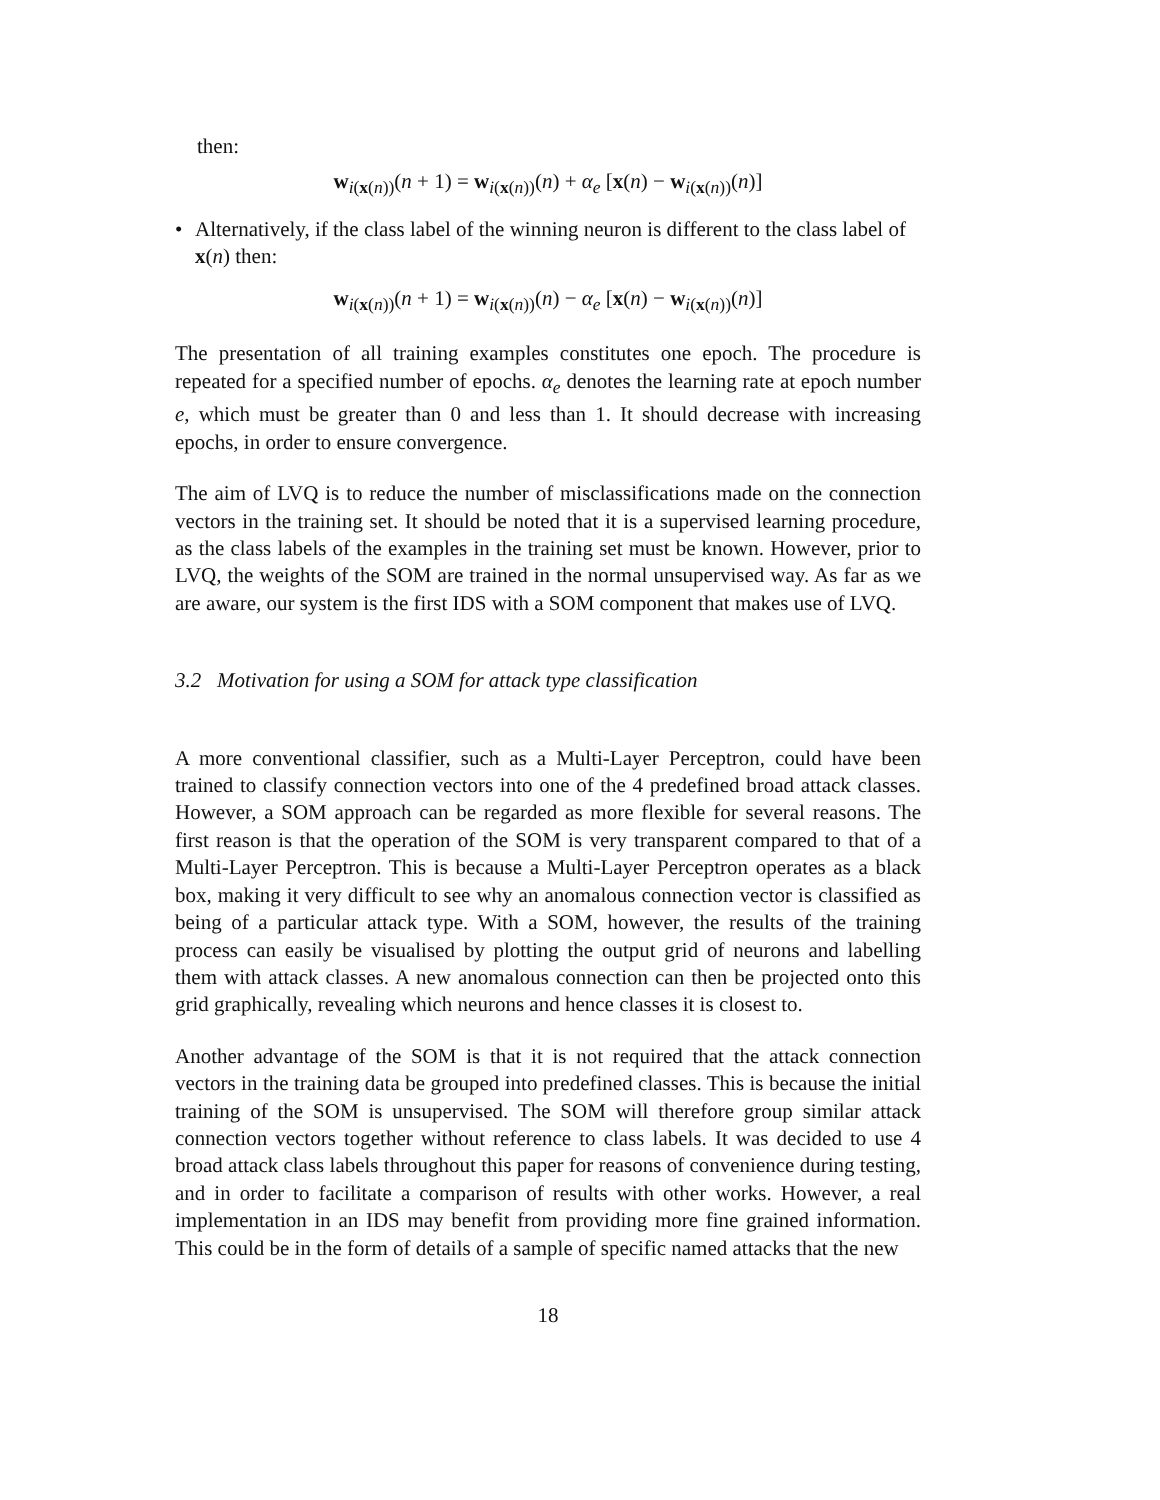then:
w<sub>i(x(n))</sub>(n + 1) = w<sub>i(x(n))</sub>(n) + α<sub>e</sub> [x(n) − w<sub>i(x(n))</sub>(n)]
• Alternatively, if the class label of the winning neuron is different to the class label of x(n) then:
w<sub>i(x(n))</sub>(n + 1) = w<sub>i(x(n))</sub>(n) − α<sub>e</sub> [x(n) − w<sub>i(x(n))</sub>(n)]
The presentation of all training examples constitutes one epoch. The procedure is repeated for a specified number of epochs. α<sub>e</sub> denotes the learning rate at epoch number e, which must be greater than 0 and less than 1. It should decrease with increasing epochs, in order to ensure convergence.
The aim of LVQ is to reduce the number of misclassifications made on the connection vectors in the training set. It should be noted that it is a supervised learning procedure, as the class labels of the examples in the training set must be known. However, prior to LVQ, the weights of the SOM are trained in the normal unsupervised way. As far as we are aware, our system is the first IDS with a SOM component that makes use of LVQ.
3.2 Motivation for using a SOM for attack type classification
A more conventional classifier, such as a Multi-Layer Perceptron, could have been trained to classify connection vectors into one of the 4 predefined broad attack classes. However, a SOM approach can be regarded as more flexible for several reasons. The first reason is that the operation of the SOM is very transparent compared to that of a Multi-Layer Perceptron. This is because a Multi-Layer Perceptron operates as a black box, making it very difficult to see why an anomalous connection vector is classified as being of a particular attack type. With a SOM, however, the results of the training process can easily be visualised by plotting the output grid of neurons and labelling them with attack classes. A new anomalous connection can then be projected onto this grid graphically, revealing which neurons and hence classes it is closest to.
Another advantage of the SOM is that it is not required that the attack connection vectors in the training data be grouped into predefined classes. This is because the initial training of the SOM is unsupervised. The SOM will therefore group similar attack connection vectors together without reference to class labels. It was decided to use 4 broad attack class labels throughout this paper for reasons of convenience during testing, and in order to facilitate a comparison of results with other works. However, a real implementation in an IDS may benefit from providing more fine grained information. This could be in the form of details of a sample of specific named attacks that the new
18